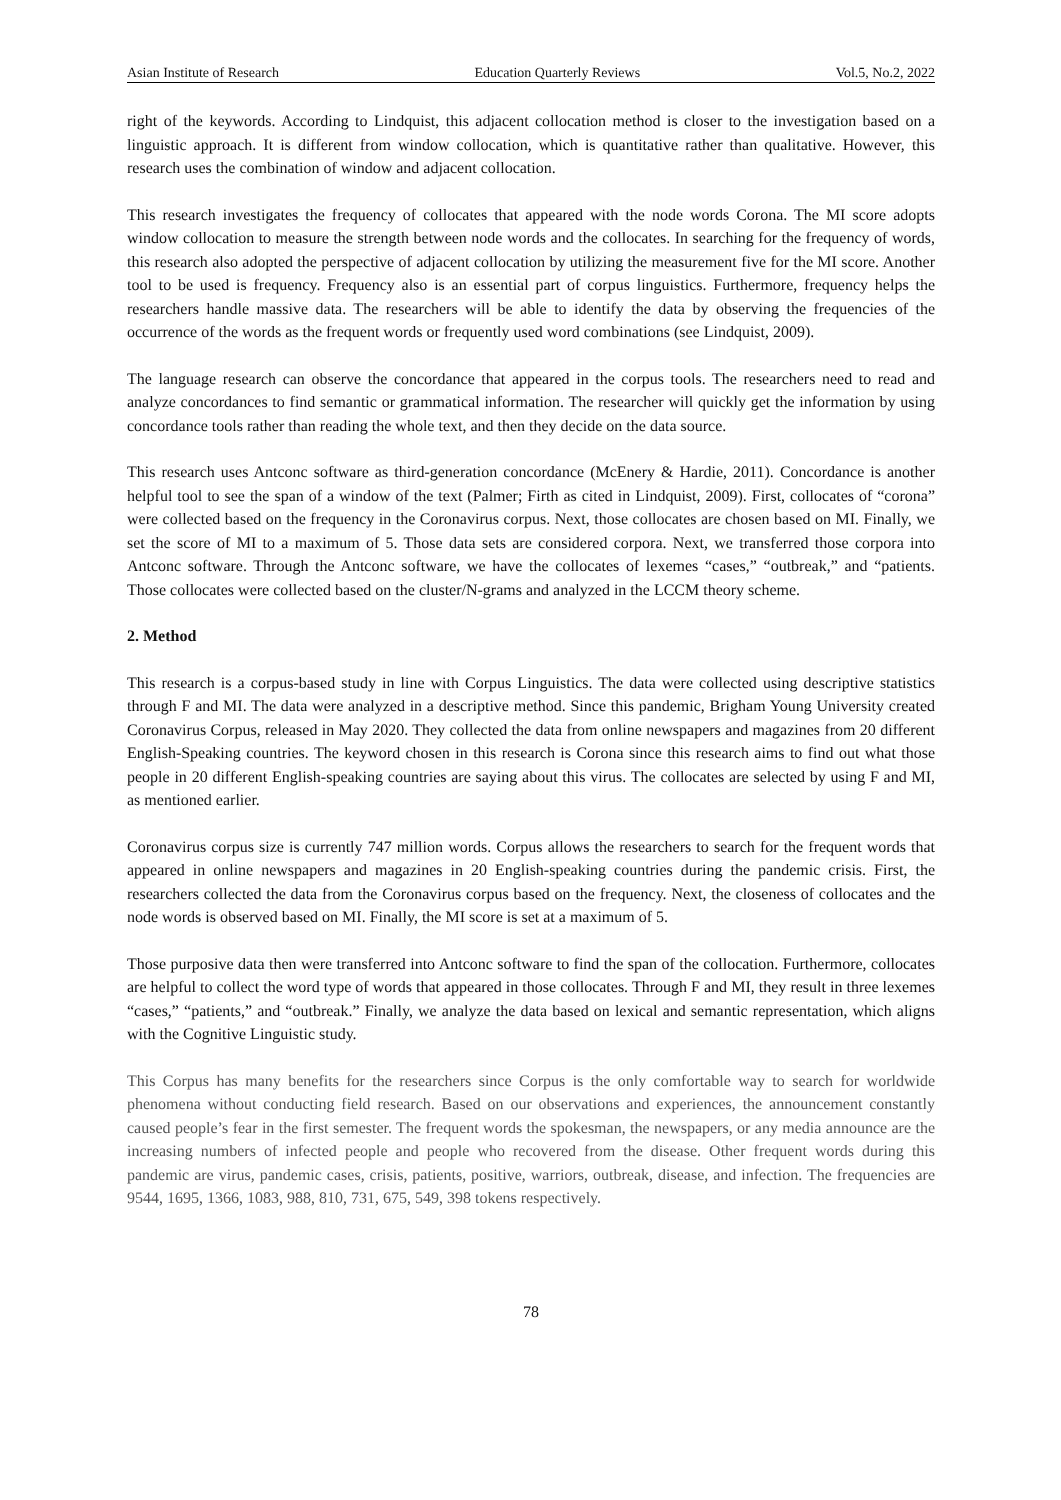Asian Institute of Research Education Quarterly Reviews Vol.5, No.2, 2022
right of the keywords. According to Lindquist, this adjacent collocation method is closer to the investigation based on a linguistic approach. It is different from window collocation, which is quantitative rather than qualitative. However, this research uses the combination of window and adjacent collocation.
This research investigates the frequency of collocates that appeared with the node words Corona. The MI score adopts window collocation to measure the strength between node words and the collocates. In searching for the frequency of words, this research also adopted the perspective of adjacent collocation by utilizing the measurement five for the MI score. Another tool to be used is frequency. Frequency also is an essential part of corpus linguistics. Furthermore, frequency helps the researchers handle massive data. The researchers will be able to identify the data by observing the frequencies of the occurrence of the words as the frequent words or frequently used word combinations (see Lindquist, 2009).
The language research can observe the concordance that appeared in the corpus tools. The researchers need to read and analyze concordances to find semantic or grammatical information. The researcher will quickly get the information by using concordance tools rather than reading the whole text, and then they decide on the data source.
This research uses Antconc software as third-generation concordance (McEnery & Hardie, 2011). Concordance is another helpful tool to see the span of a window of the text (Palmer; Firth as cited in Lindquist, 2009). First, collocates of “corona” were collected based on the frequency in the Coronavirus corpus. Next, those collocates are chosen based on MI. Finally, we set the score of MI to a maximum of 5. Those data sets are considered corpora. Next, we transferred those corpora into Antconc software. Through the Antconc software, we have the collocates of lexemes “cases,” “outbreak,” and “patients. Those collocates were collected based on the cluster/N-grams and analyzed in the LCCM theory scheme.
2. Method
This research is a corpus-based study in line with Corpus Linguistics. The data were collected using descriptive statistics through F and MI. The data were analyzed in a descriptive method. Since this pandemic, Brigham Young University created Coronavirus Corpus, released in May 2020. They collected the data from online newspapers and magazines from 20 different English-Speaking countries. The keyword chosen in this research is Corona since this research aims to find out what those people in 20 different English-speaking countries are saying about this virus. The collocates are selected by using F and MI, as mentioned earlier.
Coronavirus corpus size is currently 747 million words. Corpus allows the researchers to search for the frequent words that appeared in online newspapers and magazines in 20 English-speaking countries during the pandemic crisis. First, the researchers collected the data from the Coronavirus corpus based on the frequency. Next, the closeness of collocates and the node words is observed based on MI. Finally, the MI score is set at a maximum of 5.
Those purposive data then were transferred into Antconc software to find the span of the collocation. Furthermore, collocates are helpful to collect the word type of words that appeared in those collocates. Through F and MI, they result in three lexemes “cases,” “patients,” and “outbreak.” Finally, we analyze the data based on lexical and semantic representation, which aligns with the Cognitive Linguistic study.
This Corpus has many benefits for the researchers since Corpus is the only comfortable way to search for worldwide phenomena without conducting field research. Based on our observations and experiences, the announcement constantly caused people’s fear in the first semester. The frequent words the spokesman, the newspapers, or any media announce are the increasing numbers of infected people and people who recovered from the disease. Other frequent words during this pandemic are virus, pandemic cases, crisis, patients, positive, warriors, outbreak, disease, and infection. The frequencies are 9544, 1695, 1366, 1083, 988, 810, 731, 675, 549, 398 tokens respectively.
78